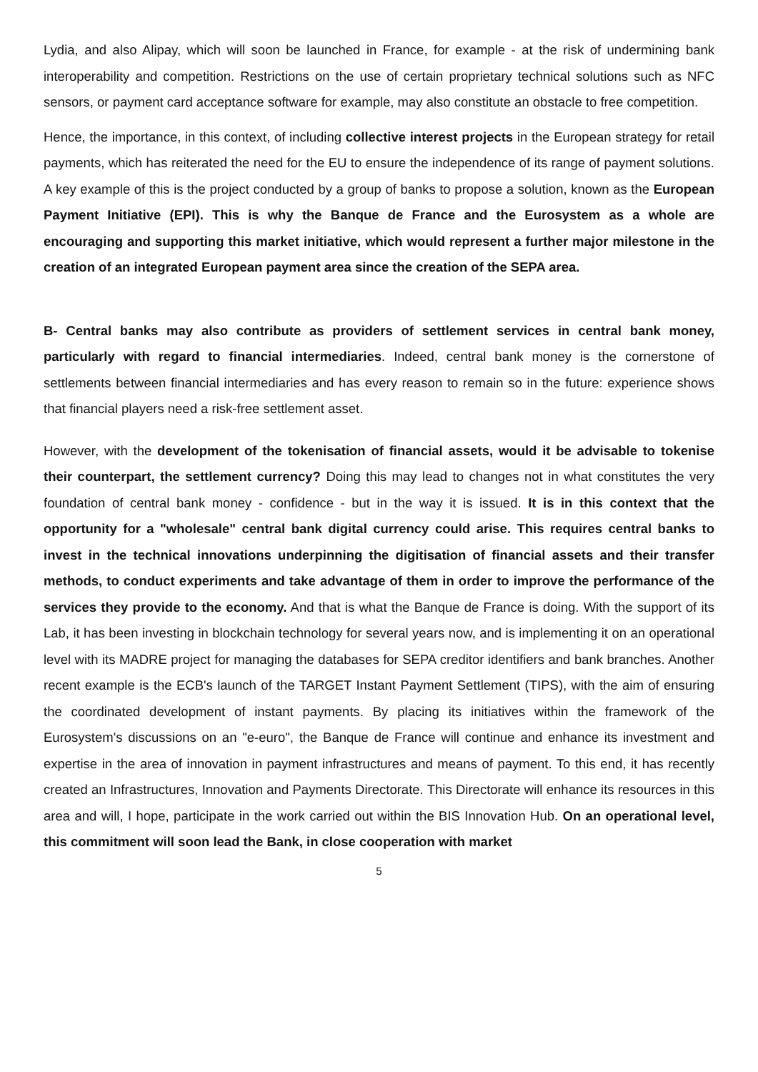Lydia, and also Alipay, which will soon be launched in France, for example - at the risk of undermining bank interoperability and competition. Restrictions on the use of certain proprietary technical solutions such as NFC sensors, or payment card acceptance software for example, may also constitute an obstacle to free competition.
Hence, the importance, in this context, of including collective interest projects in the European strategy for retail payments, which has reiterated the need for the EU to ensure the independence of its range of payment solutions. A key example of this is the project conducted by a group of banks to propose a solution, known as the European Payment Initiative (EPI). This is why the Banque de France and the Eurosystem as a whole are encouraging and supporting this market initiative, which would represent a further major milestone in the creation of an integrated European payment area since the creation of the SEPA area.
B- Central banks may also contribute as providers of settlement services in central bank money, particularly with regard to financial intermediaries. Indeed, central bank money is the cornerstone of settlements between financial intermediaries and has every reason to remain so in the future: experience shows that financial players need a risk-free settlement asset.
However, with the development of the tokenisation of financial assets, would it be advisable to tokenise their counterpart, the settlement currency? Doing this may lead to changes not in what constitutes the very foundation of central bank money - confidence - but in the way it is issued. It is in this context that the opportunity for a "wholesale" central bank digital currency could arise. This requires central banks to invest in the technical innovations underpinning the digitisation of financial assets and their transfer methods, to conduct experiments and take advantage of them in order to improve the performance of the services they provide to the economy. And that is what the Banque de France is doing. With the support of its Lab, it has been investing in blockchain technology for several years now, and is implementing it on an operational level with its MADRE project for managing the databases for SEPA creditor identifiers and bank branches. Another recent example is the ECB's launch of the TARGET Instant Payment Settlement (TIPS), with the aim of ensuring the coordinated development of instant payments. By placing its initiatives within the framework of the Eurosystem's discussions on an "e-euro", the Banque de France will continue and enhance its investment and expertise in the area of innovation in payment infrastructures and means of payment. To this end, it has recently created an Infrastructures, Innovation and Payments Directorate. This Directorate will enhance its resources in this area and will, I hope, participate in the work carried out within the BIS Innovation Hub. On an operational level, this commitment will soon lead the Bank, in close cooperation with market
5